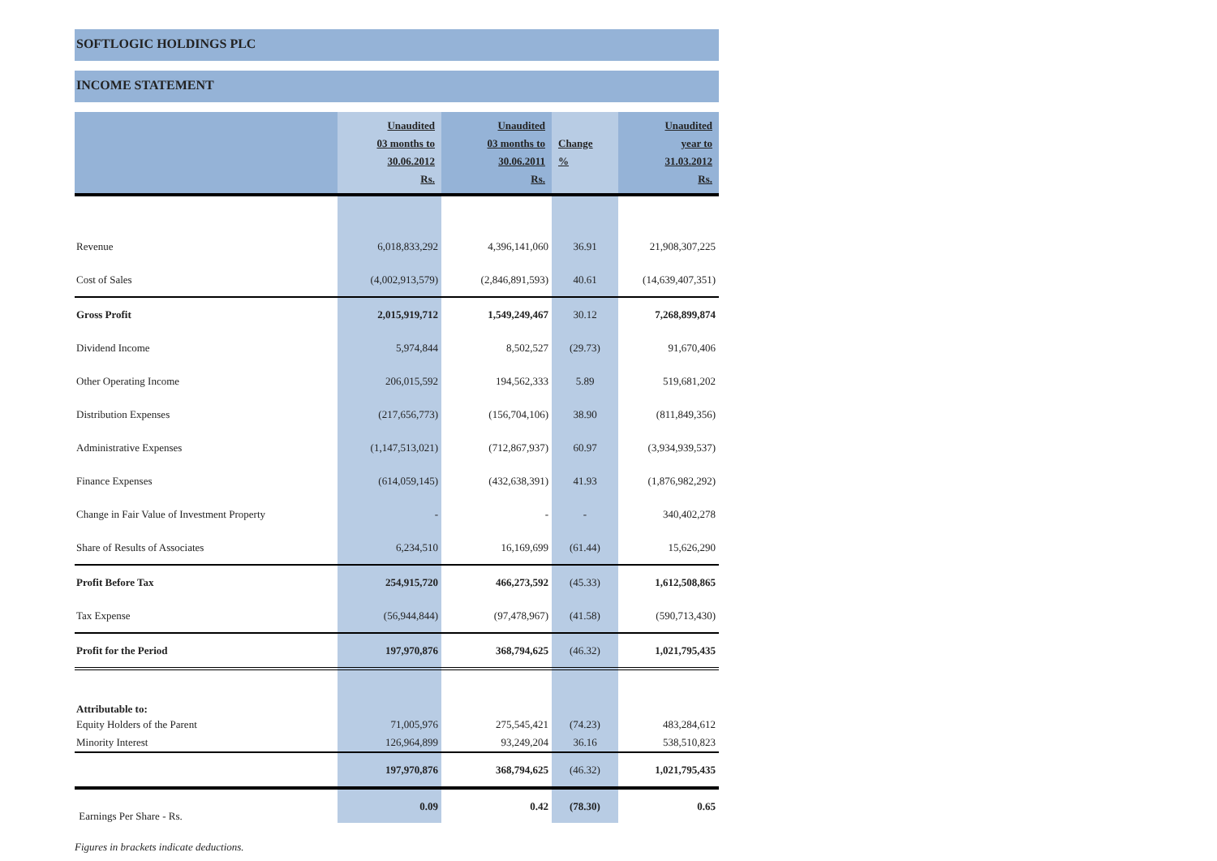SOFTLOGIC HOLDINGS PLC
INCOME STATEMENT
| | Unaudited 03 months to 30.06.2012 Rs. | Unaudited 03 months to 30.06.2011 Rs. | Change % | Unaudited year to 31.03.2012 Rs. |
| --- | --- | --- | --- | --- |
| Revenue | 6,018,833,292 | 4,396,141,060 | 36.91 | 21,908,307,225 |
| Cost of Sales | (4,002,913,579) | (2,846,891,593) | 40.61 | (14,639,407,351) |
| Gross Profit | 2,015,919,712 | 1,549,249,467 | 30.12 | 7,268,899,874 |
| Dividend Income | 5,974,844 | 8,502,527 | (29.73) | 91,670,406 |
| Other Operating Income | 206,015,592 | 194,562,333 | 5.89 | 519,681,202 |
| Distribution Expenses | (217,656,773) | (156,704,106) | 38.90 | (811,849,356) |
| Administrative Expenses | (1,147,513,021) | (712,867,937) | 60.97 | (3,934,939,537) |
| Finance Expenses | (614,059,145) | (432,638,391) | 41.93 | (1,876,982,292) |
| Change in Fair Value of Investment Property | - | - | - | 340,402,278 |
| Share of Results of Associates | 6,234,510 | 16,169,699 | (61.44) | 15,626,290 |
| Profit Before Tax | 254,915,720 | 466,273,592 | (45.33) | 1,612,508,865 |
| Tax Expense | (56,944,844) | (97,478,967) | (41.58) | (590,713,430) |
| Profit for the Period | 197,970,876 | 368,794,625 | (46.32) | 1,021,795,435 |
| Attributable to: | | | | |
| Equity Holders of the Parent | 71,005,976 | 275,545,421 | (74.23) | 483,284,612 |
| Minority Interest | 126,964,899 | 93,249,204 | 36.16 | 538,510,823 |
| | 197,970,876 | 368,794,625 | (46.32) | 1,021,795,435 |
| Earnings Per Share - Rs. | 0.09 | 0.42 | (78.30) | 0.65 |
Figures in brackets indicate deductions.